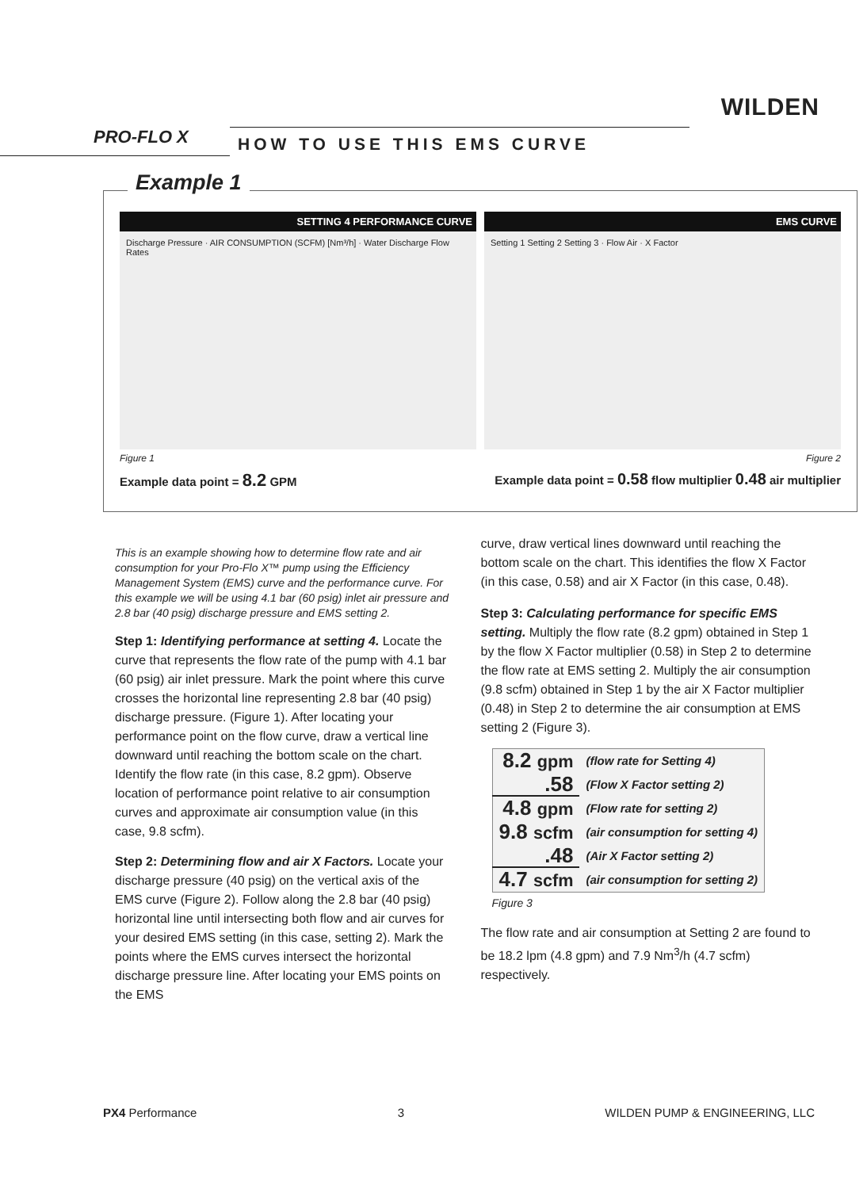WILDEN
PRO-FLO X HOW TO USE THIS EMS CURVE
Example 1
SETTING 4 PERFORMANCE CURVE
Discharge Pressure · AIR CONSUMPTION (SCFM) [Nm³/h] · Water Discharge Flow Rates
EMS CURVE
Setting 1 Setting 2 Setting 3 · Flow Air · X Factor
Figure 1 Figure 2
Example data point = 8.2 GPM Example data point = 0.58 flow multiplier 0.48 air multiplier
This is an example showing how to determine flow rate and air consumption for your Pro-Flo X™ pump using the Efficiency Management System (EMS) curve and the performance curve. For this example we will be using 4.1 bar (60 psig) inlet air pressure and 2.8 bar (40 psig) discharge pressure and EMS setting 2.
Step 1: Identifying performance at setting 4. Locate the curve that represents the flow rate of the pump with 4.1 bar (60 psig) air inlet pressure. Mark the point where this curve crosses the horizontal line representing 2.8 bar (40 psig) discharge pressure. (Figure 1). After locating your performance point on the flow curve, draw a vertical line downward until reaching the bottom scale on the chart. Identify the flow rate (in this case, 8.2 gpm). Observe location of performance point relative to air consumption curves and approximate air consumption value (in this case, 9.8 scfm).
Step 2: Determining flow and air X Factors. Locate your discharge pressure (40 psig) on the vertical axis of the EMS curve (Figure 2). Follow along the 2.8 bar (40 psig) horizontal line until intersecting both flow and air curves for your desired EMS setting (in this case, setting 2). Mark the points where the EMS curves intersect the horizontal discharge pressure line. After locating your EMS points on the EMS
curve, draw vertical lines downward until reaching the bottom scale on the chart. This identifies the flow X Factor (in this case, 0.58) and air X Factor (in this case, 0.48).
Step 3: Calculating performance for specific EMS setting. Multiply the flow rate (8.2 gpm) obtained in Step 1 by the flow X Factor multiplier (0.58) in Step 2 to determine the flow rate at EMS setting 2. Multiply the air consumption (9.8 scfm) obtained in Step 1 by the air X Factor multiplier (0.48) in Step 2 to determine the air consumption at EMS setting 2 (Figure 3).
| 8.2 gpm | (flow rate for Setting 4) |
| .58 | (Flow X Factor setting 2) |
| 4.8 gpm | (Flow rate for setting 2) |
| 9.8 scfm | (air consumption for setting 4) |
| .48 | (Air X Factor setting 2) |
| 4.7 scfm | (air consumption for setting 2) |
Figure 3
The flow rate and air consumption at Setting 2 are found to be 18.2 lpm (4.8 gpm) and 7.9 Nm<sup>3</sup>/h (4.7 scfm) respectively.
PX4 Performance 3 WILDEN PUMP & ENGINEERING, LLC